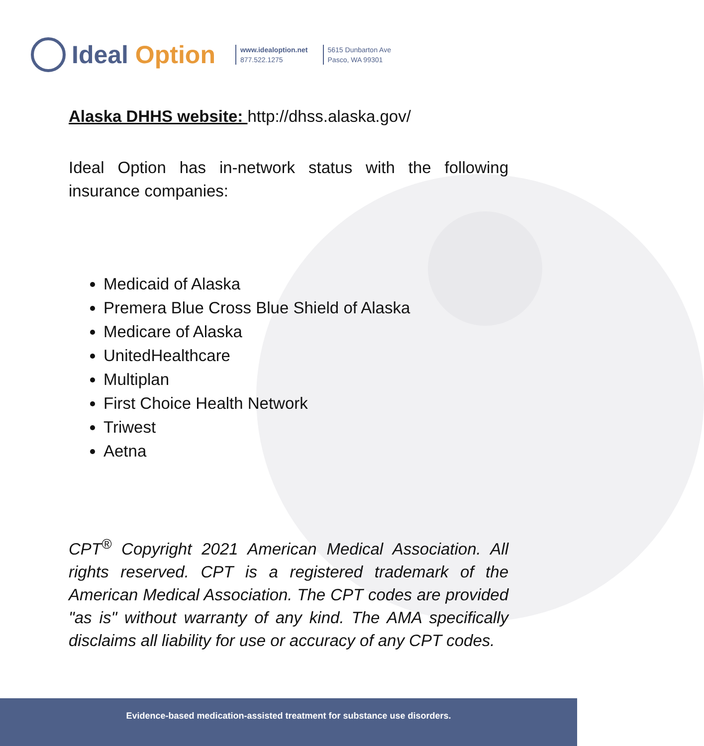Ideal Option
www.idealoption.net
877.522.1275
5615 Dunbarton Ave
Pasco, WA 99301
Alaska DHHS website: http://dhss.alaska.gov/
Ideal Option has in-network status with the following insurance companies:
Medicaid of Alaska
Premera Blue Cross Blue Shield of Alaska
Medicare of Alaska
UnitedHealthcare
Multiplan
First Choice Health Network
Triwest
Aetna
CPT<sup>®</sup> Copyright 2021 American Medical Association. All rights reserved. CPT is a registered trademark of the American Medical Association. The CPT codes are provided "as is" without warranty of any kind. The AMA specifically disclaims all liability for use or accuracy of any CPT codes.
Evidence-based medication-assisted treatment for substance use disorders.